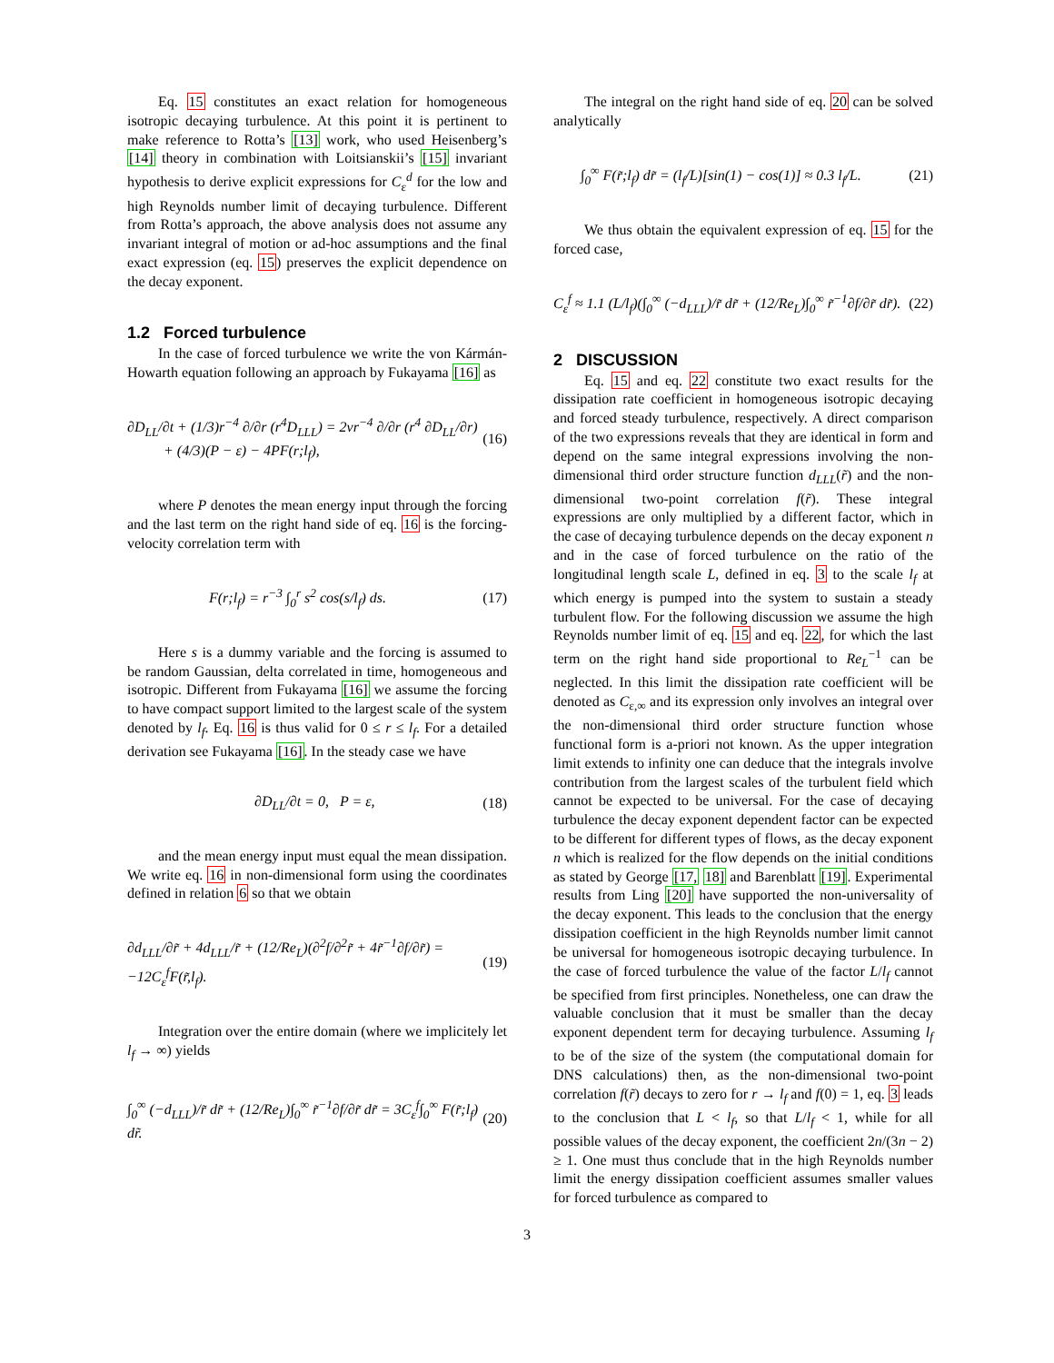Eq. 15 constitutes an exact relation for homogeneous isotropic decaying turbulence. At this point it is pertinent to make reference to Rotta’s [13] work, who used Heisenberg’s [14] theory in combination with Loitsianskii’s [15] invariant hypothesis to derive explicit expressions for C<sub>ε</sub><sup>d</sup> for the low and high Reynolds number limit of decaying turbulence. Different from Rotta’s approach, the above analysis does not assume any invariant integral of motion or ad-hoc assumptions and the final exact expression (eq. 15) preserves the explicit dependence on the decay exponent.
1.2 Forced turbulence
In the case of forced turbulence we write the von Kármán-Howarth equation following an approach by Fukayama [16] as
∂D<sub>LL</sub>/∂t + (1/3)r<sup>−4</sup> ∂/∂r (r<sup>4</sup>D<sub>LLL</sub>) = 2νr<sup>−4</sup> ∂/∂r (r<sup>4</sup> ∂D<sub>LL</sub>/∂r)
+ (4/3)(P − ε) − 4PF(r;l<sub>f</sub>),
(16)
where P denotes the mean energy input through the forcing and the last term on the right hand side of eq. 16 is the forcing-velocity correlation term with
F(r;l<sub>f</sub>) = r<sup>−3</sup> ∫<sub>0</sub><sup>r</sup> s<sup>2</sup> cos(s/l<sub>f</sub>) ds.
(17)
Here s is a dummy variable and the forcing is assumed to be random Gaussian, delta correlated in time, homogeneous and isotropic. Different from Fukayama [16] we assume the forcing to have compact support limited to the largest scale of the system denoted by l<sub>f</sub>. Eq. 16 is thus valid for 0 ≤ r ≤ l<sub>f</sub>. For a detailed derivation see Fukayama [16]. In the steady case we have
∂D<sub>LL</sub>/∂t = 0, P = ε, (18)
and the mean energy input must equal the mean dissipation. We write eq. 16 in non-dimensional form using the coordinates defined in relation 6 so that we obtain
∂d<sub>LLL</sub>/∂r̃ + 4d<sub>LLL</sub>/r̃ + (12/Re<sub>L</sub>)(∂<sup>2</sup>f/∂<sup>2</sup>r̃ + 4r̃<sup>−1</sup>∂f/∂r̃) = −12C<sub>ε</sub><sup>f</sup>F(r̃,l<sub>f</sub>).
(19)
Integration over the entire domain (where we implicitely let l<sub>f</sub> → ∞) yields
∫<sub>0</sub><sup>∞</sup> (−d<sub>LLL</sub>)/r̃ dr̃ + (12/Re<sub>L</sub>)∫<sub>0</sub><sup>∞</sup> r̃<sup>−1</sup>∂f/∂r̃ dr̃ = 3C<sub>ε</sub><sup>f</sup>∫<sub>0</sub><sup>∞</sup> F(r̃;l<sub>f</sub>) dr̃.
(20)
The integral on the right hand side of eq. 20 can be solved analytically
∫<sub>0</sub><sup>∞</sup> F(r̃;l<sub>f</sub>) dr̃ = (l<sub>f</sub>/L)[sin(1) − cos(1)] ≈ 0.3 l<sub>f</sub>/L.
(21)
We thus obtain the equivalent expression of eq. 15 for the forced case,
C<sub>ε</sub><sup>f</sup> ≈ 1.1 (L/l<sub>f</sub>)(∫<sub>0</sub><sup>∞</sup> (−d<sub>LLL</sub>)/r̃ dr̃ + (12/Re<sub>L</sub>)∫<sub>0</sub><sup>∞</sup> r̃<sup>−1</sup>∂f/∂r̃ dr̃).
(22)
2 DISCUSSION
Eq. 15 and eq. 22 constitute two exact results for the dissipation rate coefficient in homogeneous isotropic decaying and forced steady turbulence, respectively. A direct comparison of the two expressions reveals that they are identical in form and depend on the same integral expressions involving the non-dimensional third order structure function d<sub>LLL</sub>(r̃) and the non-dimensional two-point correlation f(r̃). These integral expressions are only multiplied by a different factor, which in the case of decaying turbulence depends on the decay exponent n and in the case of forced turbulence on the ratio of the longitudinal length scale L, defined in eq. 3 to the scale l<sub>f</sub> at which energy is pumped into the system to sustain a steady turbulent flow. For the following discussion we assume the high Reynolds number limit of eq. 15 and eq. 22, for which the last term on the right hand side proportional to Re<sub>L</sub><sup>−1</sup> can be neglected. In this limit the dissipation rate coefficient will be denoted as C<sub>ε,∞</sub> and its expression only involves an integral over the non-dimensional third order structure function whose functional form is a-priori not known. As the upper integration limit extends to infinity one can deduce that the integrals involve contribution from the largest scales of the turbulent field which cannot be expected to be universal. For the case of decaying turbulence the decay exponent dependent factor can be expected to be different for different types of flows, as the decay exponent n which is realized for the flow depends on the initial conditions as stated by George [17, 18] and Barenblatt [19]. Experimental results from Ling [20] have supported the non-universality of the decay exponent. This leads to the conclusion that the energy dissipation coefficient in the high Reynolds number limit cannot be universal for homogeneous isotropic decaying turbulence. In the case of forced turbulence the value of the factor L/l<sub>f</sub> cannot be specified from first principles. Nonetheless, one can draw the valuable conclusion that it must be smaller than the decay exponent dependent term for decaying turbulence. Assuming l<sub>f</sub> to be of the size of the system (the computational domain for DNS calculations) then, as the non-dimensional two-point correlation f(r̃) decays to zero for r → l<sub>f</sub> and f(0) = 1, eq. 3 leads to the conclusion that L < l<sub>f</sub>, so that L/l<sub>f</sub> < 1, while for all possible values of the decay exponent, the coefficient 2n/(3n − 2) ≥ 1. One must thus conclude that in the high Reynolds number limit the energy dissipation coefficient assumes smaller values for forced turbulence as compared to
3